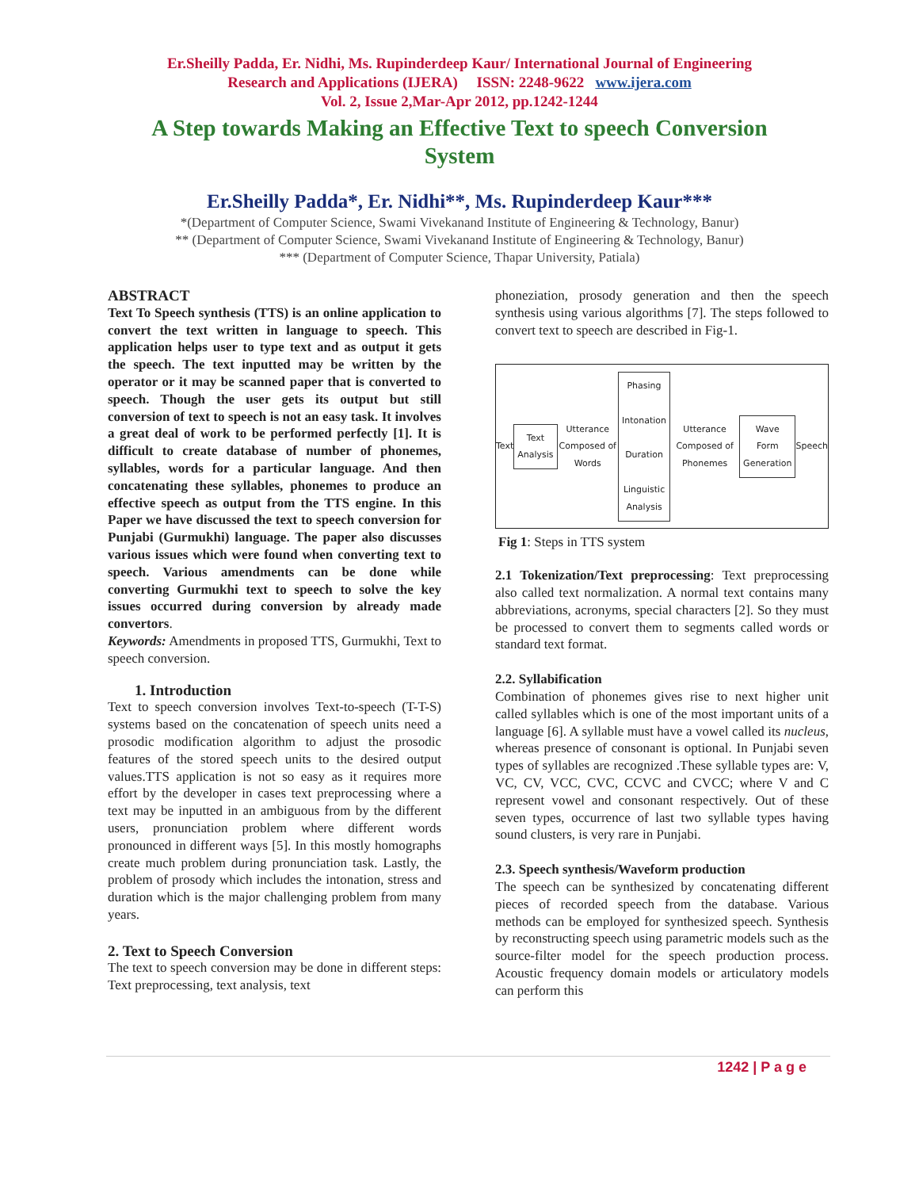Er.Sheilly Padda, Er. Nidhi, Ms. Rupinderdeep Kaur/ International Journal of Engineering
Research and Applications (IJERA) ISSN: 2248-9622 www.ijera.com
Vol. 2, Issue 2,Mar-Apr 2012, pp.1242-1244
A Step towards Making an Effective Text to speech Conversion System
Er.Sheilly Padda*, Er. Nidhi**, Ms. Rupinderdeep Kaur***
*(Department of Computer Science, Swami Vivekanand Institute of Engineering & Technology, Banur)
** (Department of Computer Science, Swami Vivekanand Institute of Engineering & Technology, Banur)
*** (Department of Computer Science, Thapar University, Patiala)
ABSTRACT
Text To Speech synthesis (TTS) is an online application to convert the text written in language to speech. This application helps user to type text and as output it gets the speech. The text inputted may be written by the operator or it may be scanned paper that is converted to speech. Though the user gets its output but still conversion of text to speech is not an easy task. It involves a great deal of work to be performed perfectly [1]. It is difficult to create database of number of phonemes, syllables, words for a particular language. And then concatenating these syllables, phonemes to produce an effective speech as output from the TTS engine. In this Paper we have discussed the text to speech conversion for Punjabi (Gurmukhi) language. The paper also discusses various issues which were found when converting text to speech. Various amendments can be done while converting Gurmukhi text to speech to solve the key issues occurred during conversion by already made convertors.
Keywords: Amendments in proposed TTS, Gurmukhi, Text to speech conversion.
1. Introduction
Text to speech conversion involves Text-to-speech (T-T-S) systems based on the concatenation of speech units need a prosodic modification algorithm to adjust the prosodic features of the stored speech units to the desired output values.TTS application is not so easy as it requires more effort by the developer in cases text preprocessing where a text may be inputted in an ambiguous from by the different users, pronunciation problem where different words pronounced in different ways [5]. In this mostly homographs create much problem during pronunciation task. Lastly, the problem of prosody which includes the intonation, stress and duration which is the major challenging problem from many years.
2. Text to Speech Conversion
The text to speech conversion may be done in different steps: Text preprocessing, text analysis, text
phoneziation, prosody generation and then the speech synthesis using various algorithms [7]. The steps followed to convert text to speech are described in Fig-1.
Text
Text Analysis
Utterance Composed of Words
Phasing
Intonation
Duration
Linguistic Analysis
Utterance Composed of Phonemes
Wave Form Generation
Speech
Fig 1: Steps in TTS system
2.1 Tokenization/Text preprocessing: Text preprocessing also called text normalization. A normal text contains many abbreviations, acronyms, special characters [2]. So they must be processed to convert them to segments called words or standard text format.
2.2. Syllabification
Combination of phonemes gives rise to next higher unit called syllables which is one of the most important units of a language [6]. A syllable must have a vowel called its nucleus, whereas presence of consonant is optional. In Punjabi seven types of syllables are recognized .These syllable types are: V, VC, CV, VCC, CVC, CCVC and CVCC; where V and C represent vowel and consonant respectively. Out of these seven types, occurrence of last two syllable types having sound clusters, is very rare in Punjabi.
2.3. Speech synthesis/Waveform production
The speech can be synthesized by concatenating different pieces of recorded speech from the database. Various methods can be employed for synthesized speech. Synthesis by reconstructing speech using parametric models such as the source-filter model for the speech production process. Acoustic frequency domain models or articulatory models can perform this
1242 | P a g e